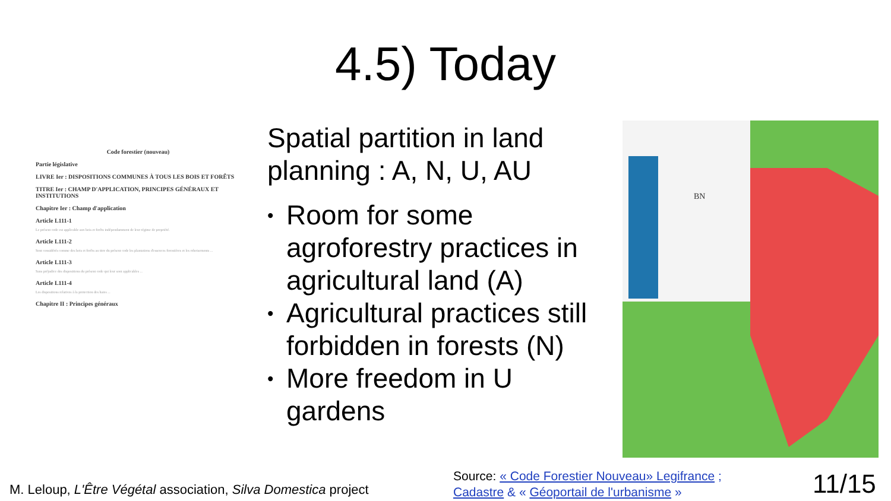4.5) Today
Code forestier (nouveau)
Partie législative
LIVRE Ier : DISPOSITIONS COMMUNES À TOUS LES BOIS ET FORÊTS
TITRE Ier : CHAMP D'APPLICATION, PRINCIPES GÉNÉRAUX ET INSTITUTIONS
Chapitre Ier : Champ d'application
Article L111-1
Le présent code est applicable aux bois et forêts indépendamment de leur régime de propriété.
Article L111-2
Sont considérés comme des bois et forêts au titre du présent code les plantations d'essences forestières et les reboisements ...
Article L111-3
Sans préjudice des dispositions du présent code qui leur sont applicables ...
Article L111-4
Les dispositions relatives à la protection des haies ...
Chapitre II : Principes généraux
Spatial partition in land planning : A, N, U, AU
• Room for some agroforestry practices in agricultural land (A)
• Agricultural practices still forbidden in forests (N)
• More freedom in U gardens
BN
M. Leloup, L'Être Végétal association, Silva Domestica project
Source: « Code Forestier Nouveau» Legifrance ;
Cadastre & « Géoportail de l'urbanisme »
11/15